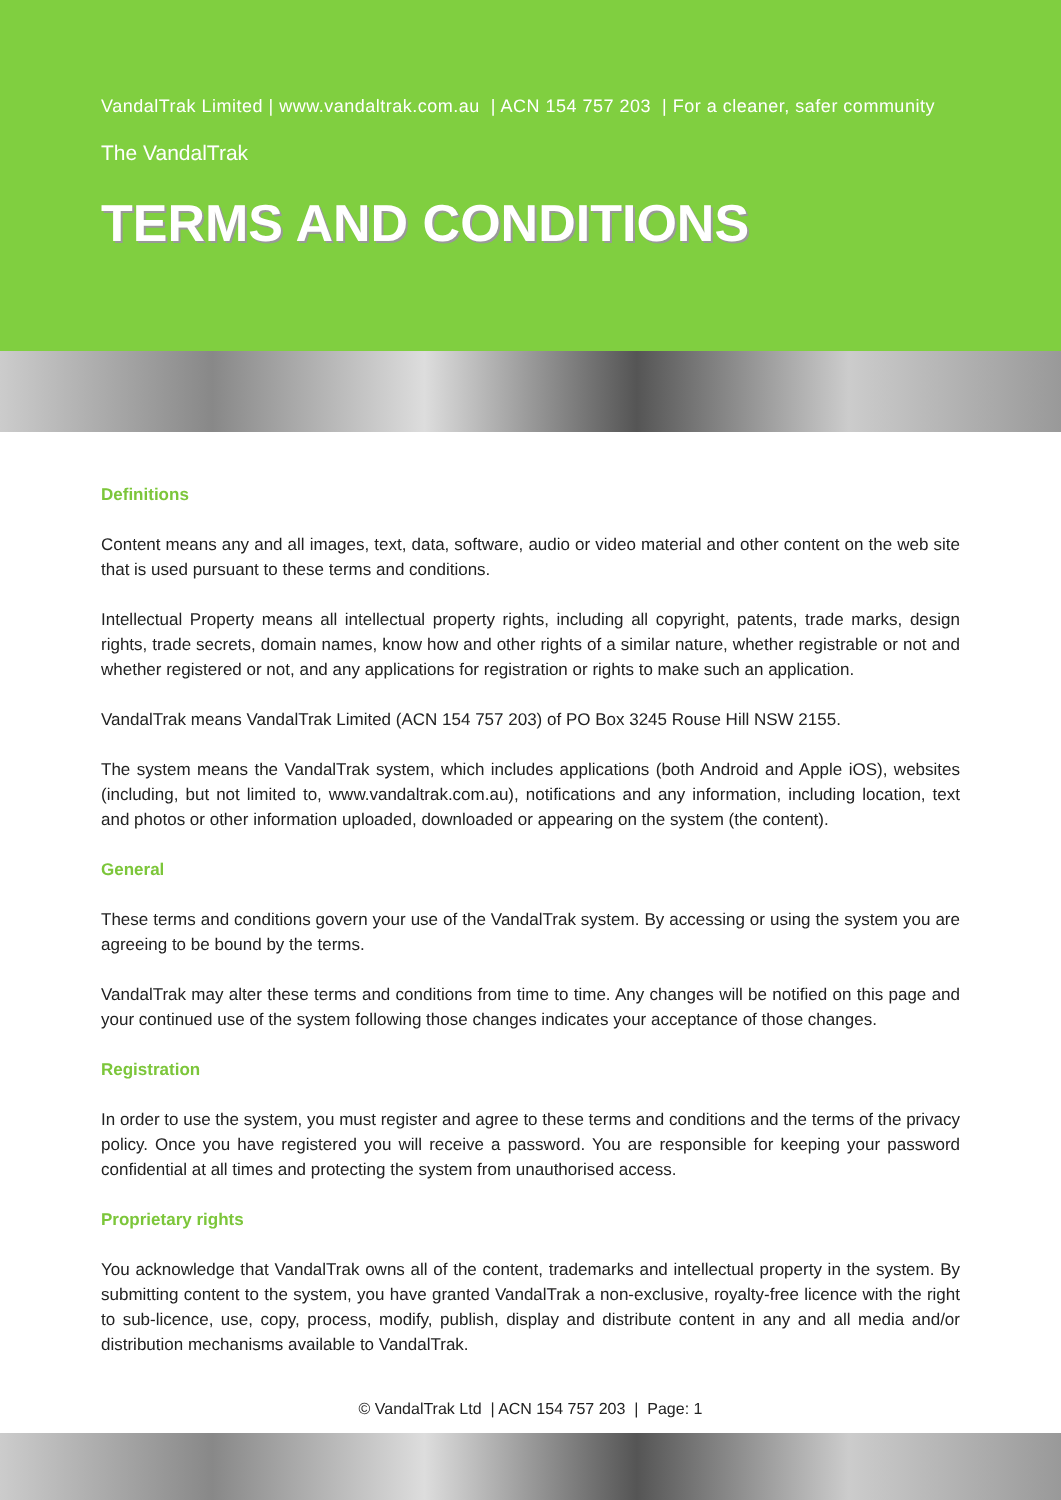VandalTrak Limited | www.vandaltrak.com.au | ACN 154 757 203 | For a cleaner, safer community
The VandalTrak
TERMS AND CONDITIONS
Definitions
Content means any and all images, text, data, software, audio or video material and other content on the web site that is used pursuant to these terms and conditions.
Intellectual Property means all intellectual property rights, including all copyright, patents, trade marks, design rights, trade secrets, domain names, know how and other rights of a similar nature, whether registrable or not and whether registered or not, and any applications for registration or rights to make such an application.
VandalTrak means VandalTrak Limited (ACN 154 757 203) of PO Box 3245 Rouse Hill NSW 2155.
The system means the VandalTrak system, which includes applications (both Android and Apple iOS), websites (including, but not limited to, www.vandaltrak.com.au), notifications and any information, including location, text and photos or other information uploaded, downloaded or appearing on the system (the content).
General
These terms and conditions govern your use of the VandalTrak system. By accessing or using the system you are agreeing to be bound by the terms.
VandalTrak may alter these terms and conditions from time to time. Any changes will be notified on this page and your continued use of the system following those changes indicates your acceptance of those changes.
Registration
In order to use the system, you must register and agree to these terms and conditions and the terms of the privacy policy. Once you have registered you will receive a password. You are responsible for keeping your password confidential at all times and protecting the system from unauthorised access.
Proprietary rights
You acknowledge that VandalTrak owns all of the content, trademarks and intellectual property in the system. By submitting content to the system, you have granted VandalTrak a non-exclusive, royalty-free licence with the right to sub-licence, use, copy, process, modify, publish, display and distribute content in any and all media and/or distribution mechanisms available to VandalTrak.
© VandalTrak Ltd | ACN 154 757 203 | Page: 1